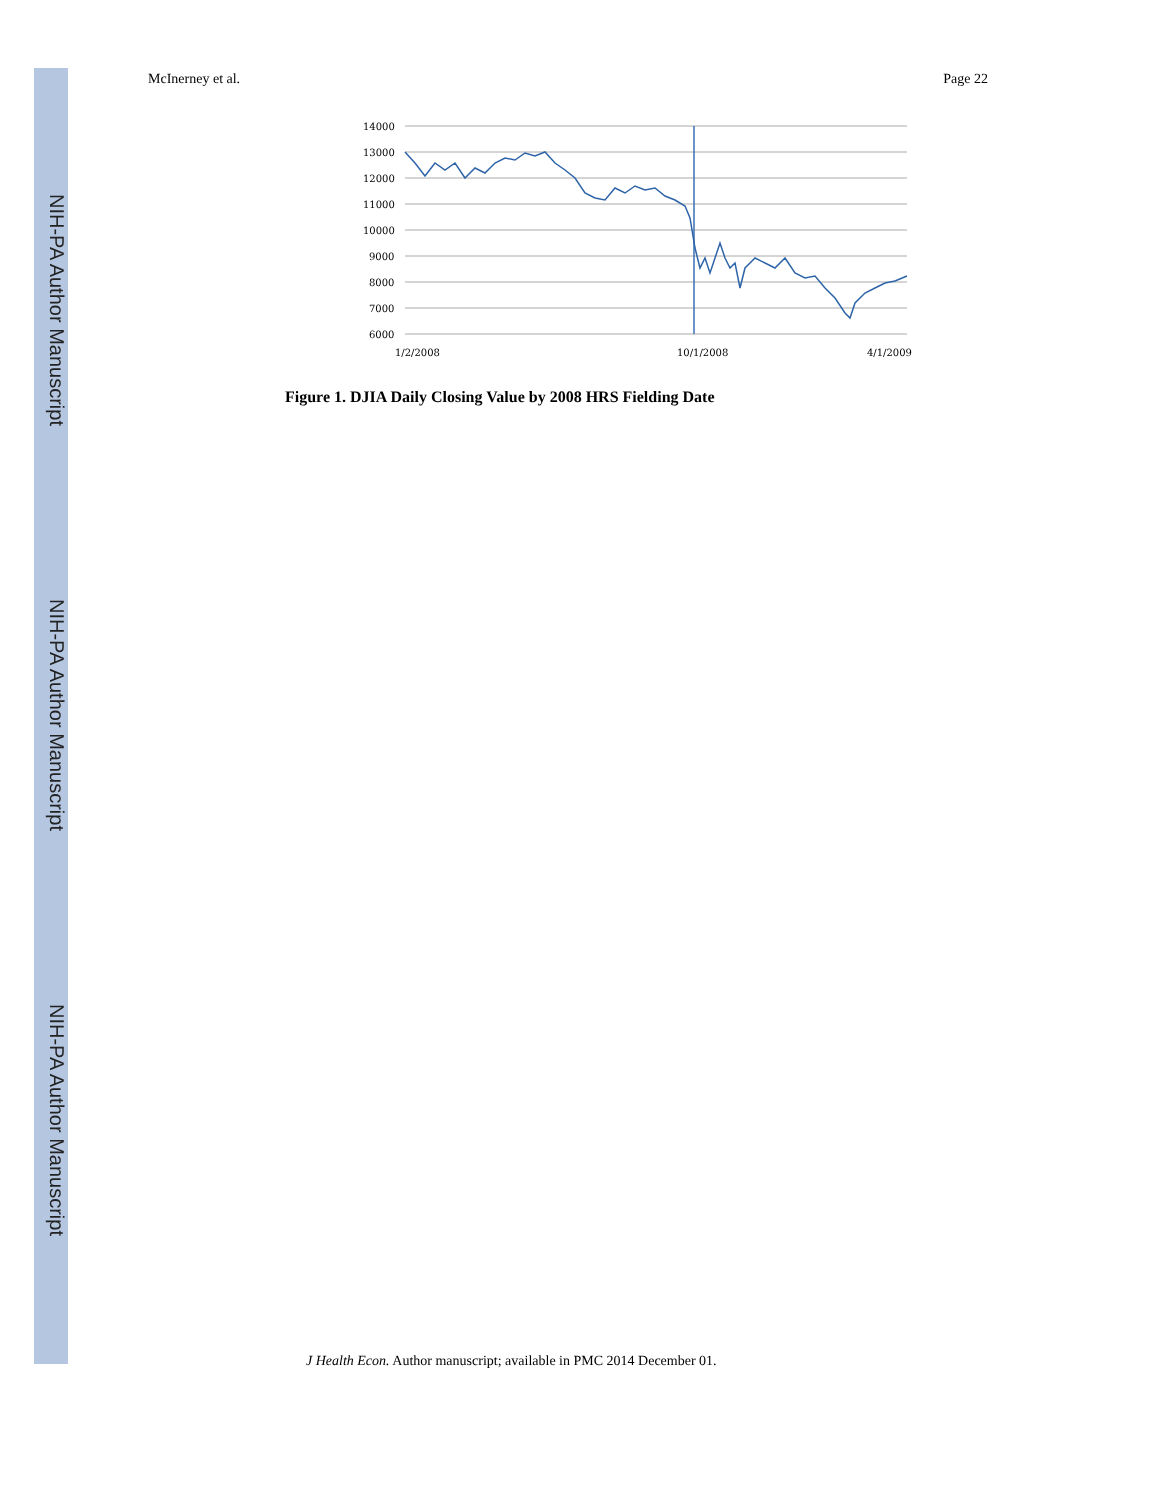NIH-PA Author Manuscript
NIH-PA Author Manuscript
NIH-PA Author Manuscript
McInerney et al. Page 22
14000
13000
12000
11000
10000
9000
8000
7000
6000
1/2/2008
10/1/2008
4/1/2009
Figure 1. DJIA Daily Closing Value by 2008 HRS Fielding Date
J Health Econ. Author manuscript; available in PMC 2014 December 01.